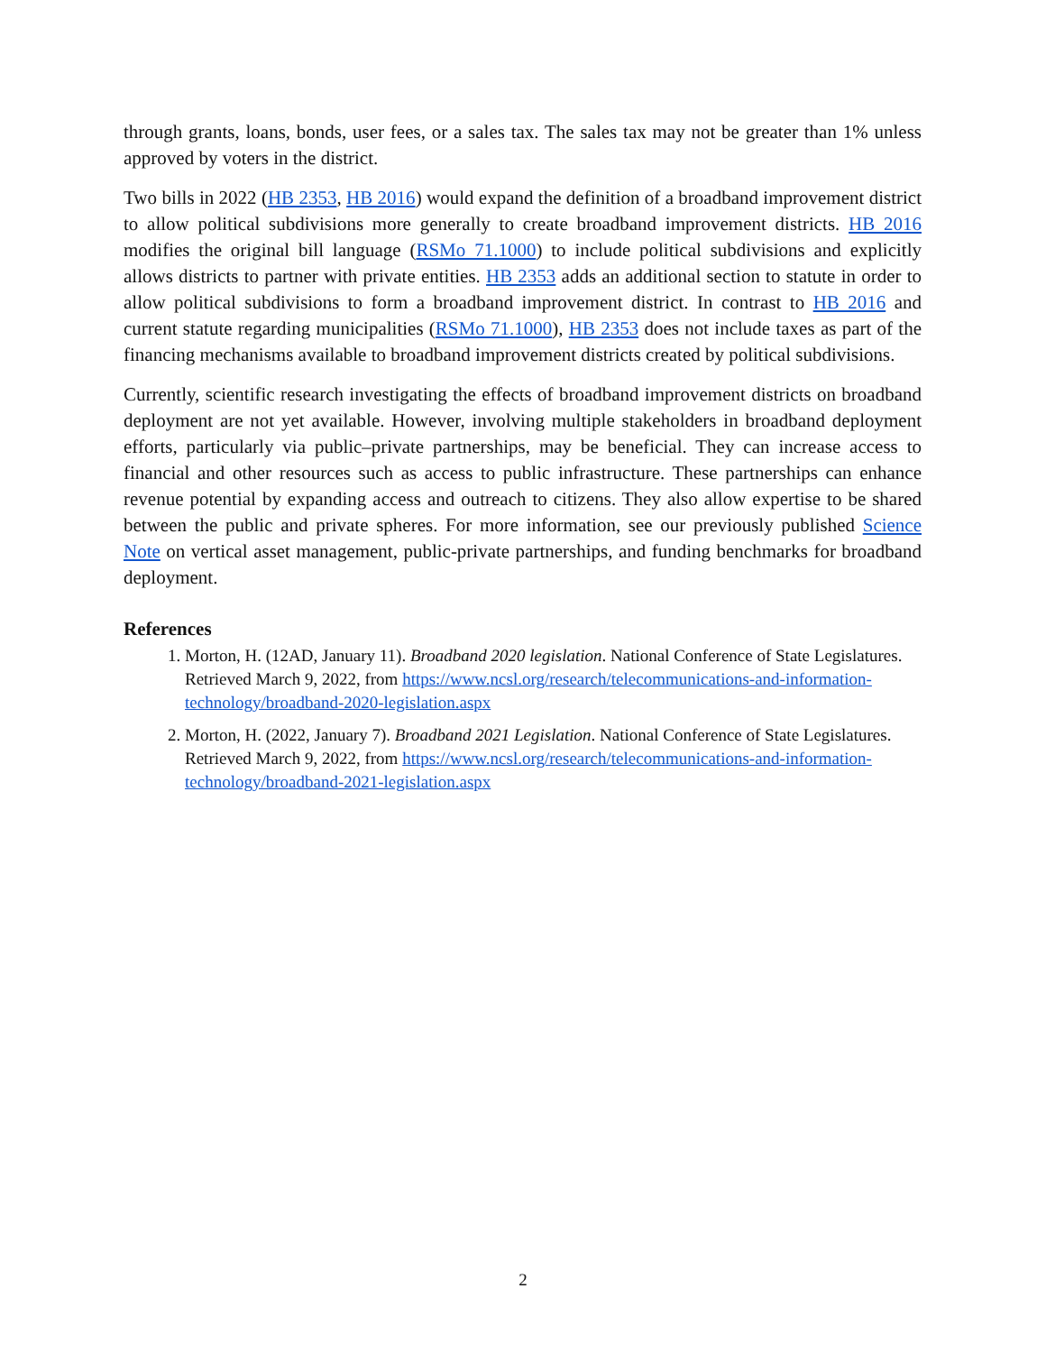through grants, loans, bonds, user fees, or a sales tax. The sales tax may not be greater than 1% unless approved by voters in the district.
Two bills in 2022 (HB 2353, HB 2016) would expand the definition of a broadband improvement district to allow political subdivisions more generally to create broadband improvement districts. HB 2016 modifies the original bill language (RSMo 71.1000) to include political subdivisions and explicitly allows districts to partner with private entities. HB 2353 adds an additional section to statute in order to allow political subdivisions to form a broadband improvement district. In contrast to HB 2016 and current statute regarding municipalities (RSMo 71.1000), HB 2353 does not include taxes as part of the financing mechanisms available to broadband improvement districts created by political subdivisions.
Currently, scientific research investigating the effects of broadband improvement districts on broadband deployment are not yet available. However, involving multiple stakeholders in broadband deployment efforts, particularly via public–private partnerships, may be beneficial. They can increase access to financial and other resources such as access to public infrastructure. These partnerships can enhance revenue potential by expanding access and outreach to citizens. They also allow expertise to be shared between the public and private spheres. For more information, see our previously published Science Note on vertical asset management, public-private partnerships, and funding benchmarks for broadband deployment.
References
1. Morton, H. (12AD, January 11). Broadband 2020 legislation. National Conference of State Legislatures. Retrieved March 9, 2022, from https://www.ncsl.org/research/telecommunications-and-information-technology/broadband-2020-legislation.aspx
2. Morton, H. (2022, January 7). Broadband 2021 Legislation. National Conference of State Legislatures. Retrieved March 9, 2022, from https://www.ncsl.org/research/telecommunications-and-information-technology/broadband-2021-legislation.aspx
2